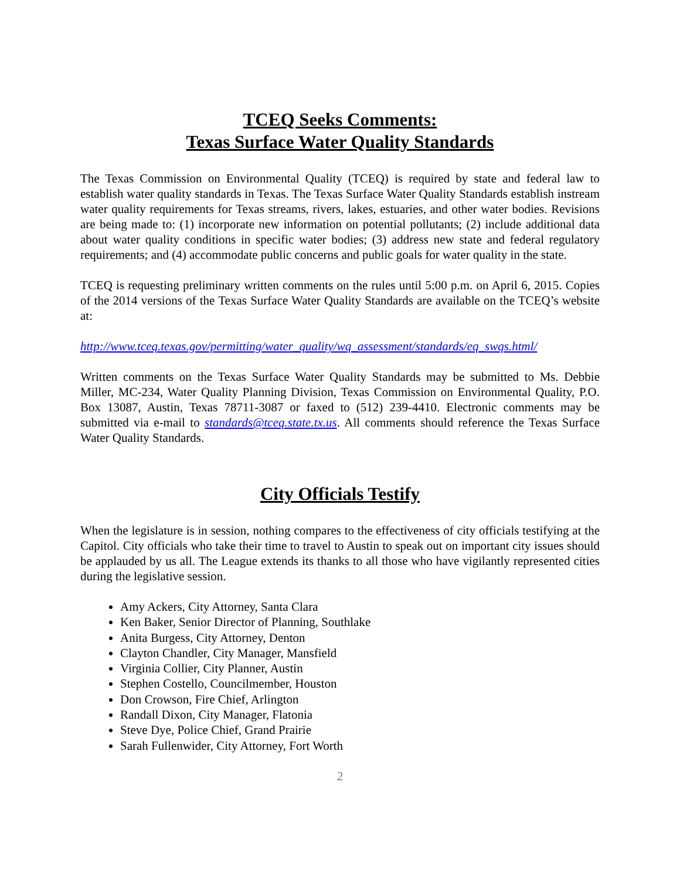TCEQ Seeks Comments:
Texas Surface Water Quality Standards
The Texas Commission on Environmental Quality (TCEQ) is required by state and federal law to establish water quality standards in Texas. The Texas Surface Water Quality Standards establish instream water quality requirements for Texas streams, rivers, lakes, estuaries, and other water bodies. Revisions are being made to: (1) incorporate new information on potential pollutants; (2) include additional data about water quality conditions in specific water bodies; (3) address new state and federal regulatory requirements; and (4) accommodate public concerns and public goals for water quality in the state.
TCEQ is requesting preliminary written comments on the rules until 5:00 p.m. on April 6, 2015. Copies of the 2014 versions of the Texas Surface Water Quality Standards are available on the TCEQ’s website at:
http://www.tceq.texas.gov/permitting/water_quality/wq_assessment/standards/eq_swqs.html/
Written comments on the Texas Surface Water Quality Standards may be submitted to Ms. Debbie Miller, MC-234, Water Quality Planning Division, Texas Commission on Environmental Quality, P.O. Box 13087, Austin, Texas 78711-3087 or faxed to (512) 239-4410. Electronic comments may be submitted via e-mail to standards@tceq.state.tx.us. All comments should reference the Texas Surface Water Quality Standards.
City Officials Testify
When the legislature is in session, nothing compares to the effectiveness of city officials testifying at the Capitol. City officials who take their time to travel to Austin to speak out on important city issues should be applauded by us all. The League extends its thanks to all those who have vigilantly represented cities during the legislative session.
Amy Ackers, City Attorney, Santa Clara
Ken Baker, Senior Director of Planning, Southlake
Anita Burgess, City Attorney, Denton
Clayton Chandler, City Manager, Mansfield
Virginia Collier, City Planner, Austin
Stephen Costello, Councilmember, Houston
Don Crowson, Fire Chief, Arlington
Randall Dixon, City Manager, Flatonia
Steve Dye, Police Chief, Grand Prairie
Sarah Fullenwider, City Attorney, Fort Worth
2